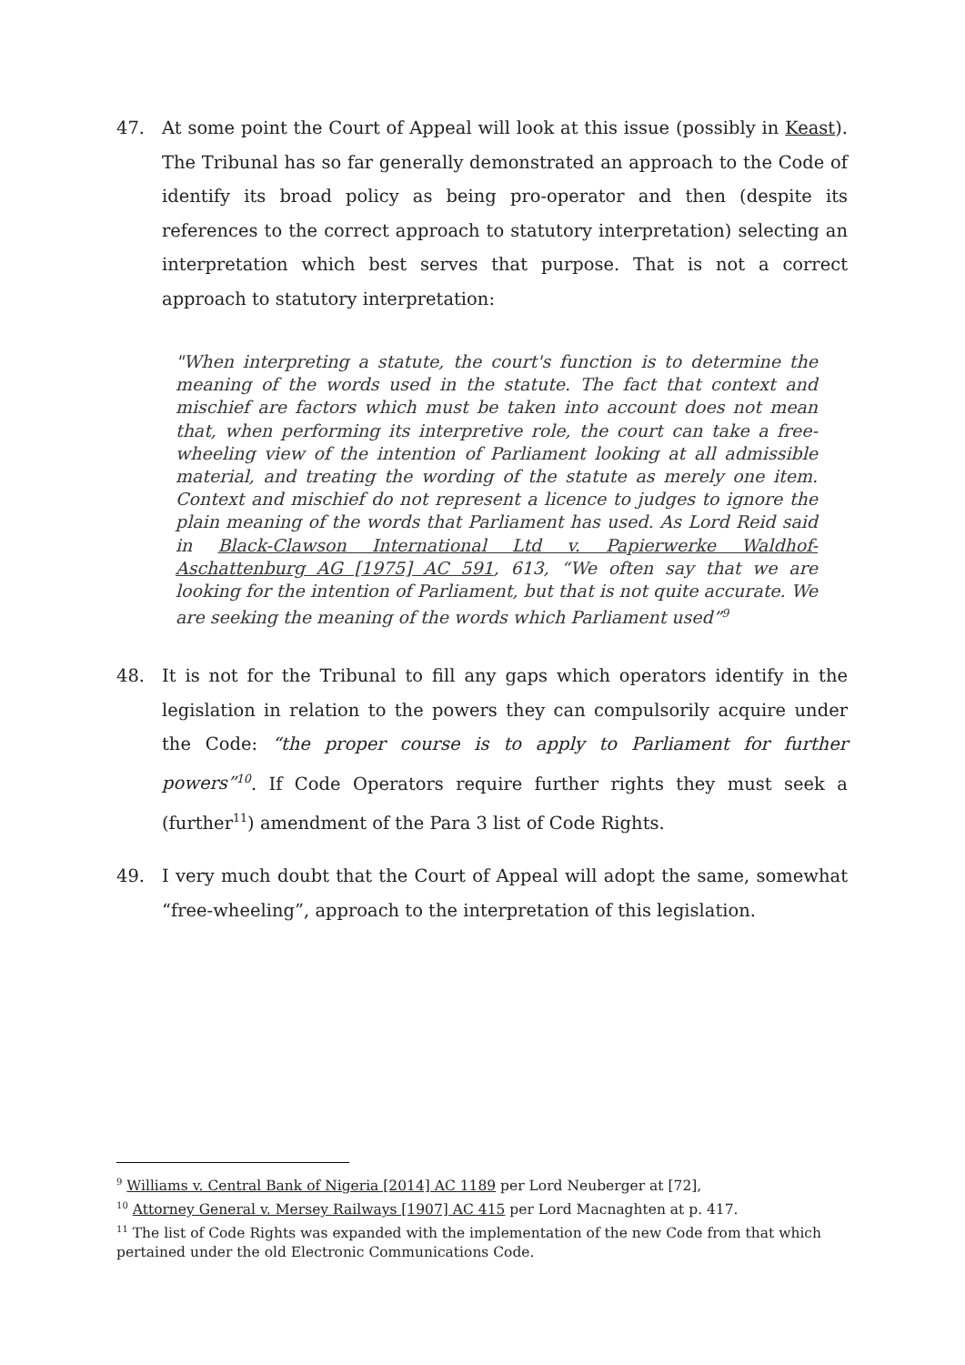47. At some point the Court of Appeal will look at this issue (possibly in Keast). The Tribunal has so far generally demonstrated an approach to the Code of identify its broad policy as being pro-operator and then (despite its references to the correct approach to statutory interpretation) selecting an interpretation which best serves that purpose. That is not a correct approach to statutory interpretation:
"When interpreting a statute, the court's function is to determine the meaning of the words used in the statute. The fact that context and mischief are factors which must be taken into account does not mean that, when performing its interpretive role, the court can take a free-wheeling view of the intention of Parliament looking at all admissible material, and treating the wording of the statute as merely one item. Context and mischief do not represent a licence to judges to ignore the plain meaning of the words that Parliament has used. As Lord Reid said in Black-Clawson International Ltd v. Papierwerke Waldhof-Aschattenburg AG [1975] AC 591, 613, “We often say that we are looking for the intention of Parliament, but that is not quite accurate. We are seeking the meaning of the words which Parliament used”<sup>9</sup>
48. It is not for the Tribunal to fill any gaps which operators identify in the legislation in relation to the powers they can compulsorily acquire under the Code: “the proper course is to apply to Parliament for further powers”<sup>10</sup>. If Code Operators require further rights they must seek a (further<sup>11</sup>) amendment of the Para 3 list of Code Rights.
49. I very much doubt that the Court of Appeal will adopt the same, somewhat “free-wheeling”, approach to the interpretation of this legislation.
<sup>9</sup> Williams v. Central Bank of Nigeria [2014] AC 1189 per Lord Neuberger at [72],
<sup>10</sup> Attorney General v. Mersey Railways [1907] AC 415 per Lord Macnaghten at p. 417.
<sup>11</sup> The list of Code Rights was expanded with the implementation of the new Code from that which pertained under the old Electronic Communications Code.